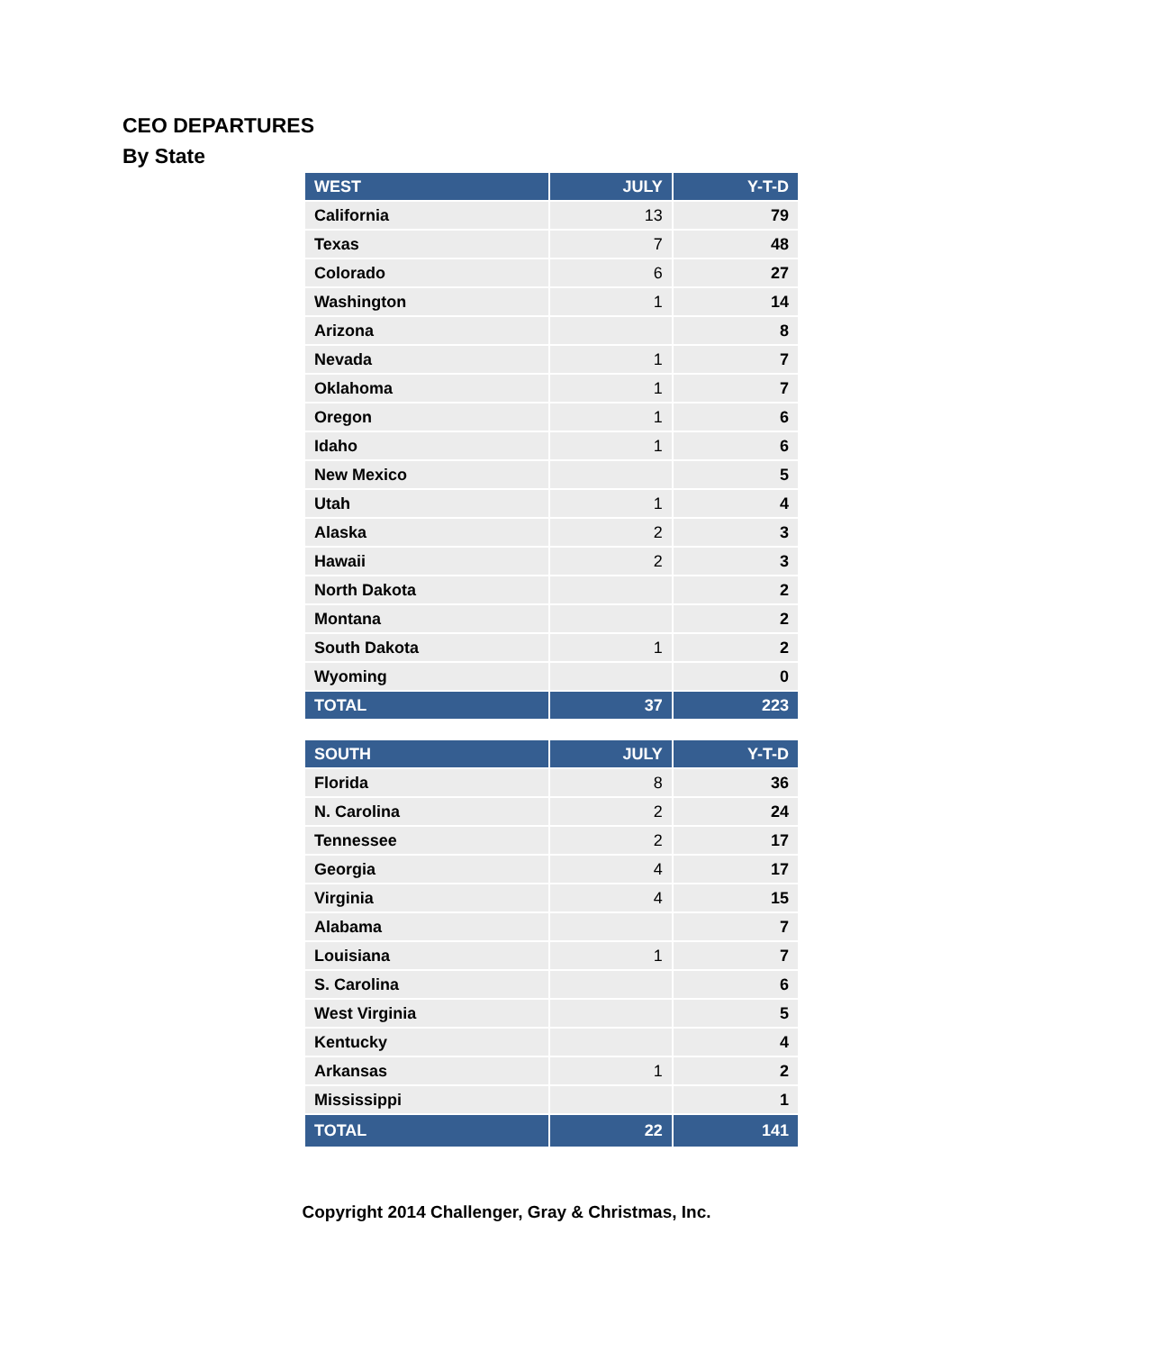CEO DEPARTURES
By State
| WEST | JULY | Y-T-D |
| --- | --- | --- |
| California | 13 | 79 |
| Texas | 7 | 48 |
| Colorado | 6 | 27 |
| Washington | 1 | 14 |
| Arizona | | 8 |
| Nevada | 1 | 7 |
| Oklahoma | 1 | 7 |
| Oregon | 1 | 6 |
| Idaho | 1 | 6 |
| New Mexico | | 5 |
| Utah | 1 | 4 |
| Alaska | 2 | 3 |
| Hawaii | 2 | 3 |
| North Dakota | | 2 |
| Montana | | 2 |
| South Dakota | 1 | 2 |
| Wyoming | | 0 |
| TOTAL | 37 | 223 |
| SOUTH | JULY | Y-T-D |
| --- | --- | --- |
| Florida | 8 | 36 |
| N. Carolina | 2 | 24 |
| Tennessee | 2 | 17 |
| Georgia | 4 | 17 |
| Virginia | 4 | 15 |
| Alabama | | 7 |
| Louisiana | 1 | 7 |
| S. Carolina | | 6 |
| West Virginia | | 5 |
| Kentucky | | 4 |
| Arkansas | 1 | 2 |
| Mississippi | | 1 |
| TOTAL | 22 | 141 |
Copyright 2014 Challenger, Gray & Christmas, Inc.